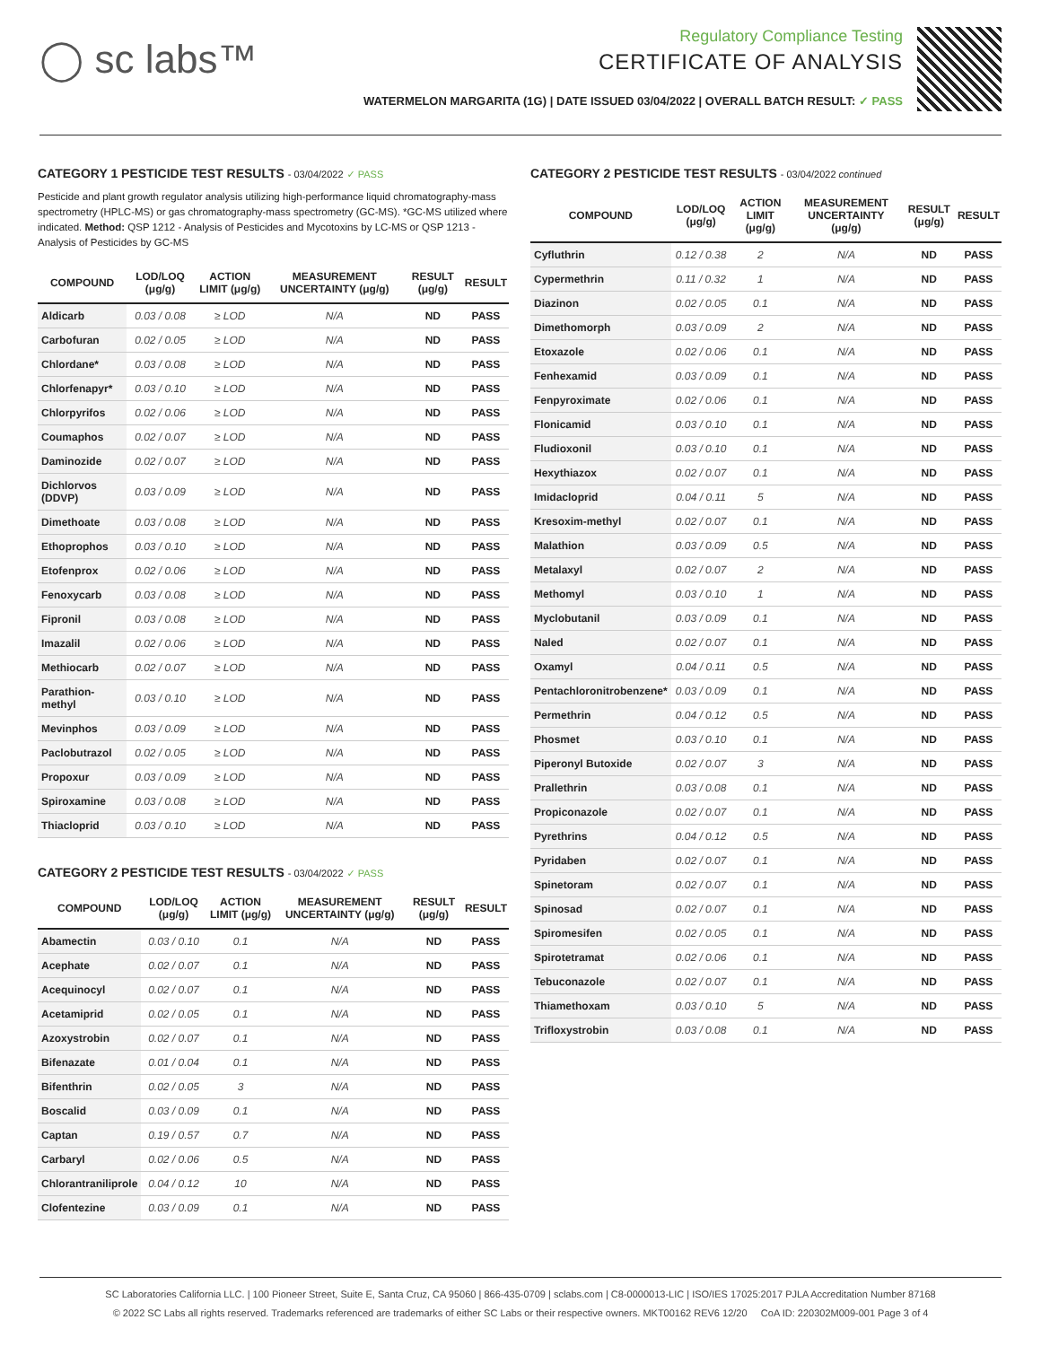◯ sc labs™
Regulatory Compliance Testing
CERTIFICATE OF ANALYSIS
WATERMELON MARGARITA (1G) | DATE ISSUED 03/04/2022 | OVERALL BATCH RESULT: ✓ PASS
CATEGORY 1 PESTICIDE TEST RESULTS - 03/04/2022 ✓ PASS
Pesticide and plant growth regulator analysis utilizing high-performance liquid chromatography-mass spectrometry (HPLC-MS) or gas chromatography-mass spectrometry (GC-MS). *GC-MS utilized where indicated. Method: QSP 1212 - Analysis of Pesticides and Mycotoxins by LC-MS or QSP 1213 - Analysis of Pesticides by GC-MS
| COMPOUND | LOD/LOQ (μg/g) | ACTION LIMIT (μg/g) | MEASUREMENT UNCERTAINTY (μg/g) | RESULT (μg/g) | RESULT |
| --- | --- | --- | --- | --- | --- |
| Aldicarb | 0.03 / 0.08 | ≥ LOD | N/A | ND | PASS |
| Carbofuran | 0.02 / 0.05 | ≥ LOD | N/A | ND | PASS |
| Chlordane* | 0.03 / 0.08 | ≥ LOD | N/A | ND | PASS |
| Chlorfenapyr* | 0.03 / 0.10 | ≥ LOD | N/A | ND | PASS |
| Chlorpyrifos | 0.02 / 0.06 | ≥ LOD | N/A | ND | PASS |
| Coumaphos | 0.02 / 0.07 | ≥ LOD | N/A | ND | PASS |
| Daminozide | 0.02 / 0.07 | ≥ LOD | N/A | ND | PASS |
| Dichlorvos (DDVP) | 0.03 / 0.09 | ≥ LOD | N/A | ND | PASS |
| Dimethoate | 0.03 / 0.08 | ≥ LOD | N/A | ND | PASS |
| Ethoprophos | 0.03 / 0.10 | ≥ LOD | N/A | ND | PASS |
| Etofenprox | 0.02 / 0.06 | ≥ LOD | N/A | ND | PASS |
| Fenoxycarb | 0.03 / 0.08 | ≥ LOD | N/A | ND | PASS |
| Fipronil | 0.03 / 0.08 | ≥ LOD | N/A | ND | PASS |
| Imazalil | 0.02 / 0.06 | ≥ LOD | N/A | ND | PASS |
| Methiocarb | 0.02 / 0.07 | ≥ LOD | N/A | ND | PASS |
| Parathion-methyl | 0.03 / 0.10 | ≥ LOD | N/A | ND | PASS |
| Mevinphos | 0.03 / 0.09 | ≥ LOD | N/A | ND | PASS |
| Paclobutrazol | 0.02 / 0.05 | ≥ LOD | N/A | ND | PASS |
| Propoxur | 0.03 / 0.09 | ≥ LOD | N/A | ND | PASS |
| Spiroxamine | 0.03 / 0.08 | ≥ LOD | N/A | ND | PASS |
| Thiacloprid | 0.03 / 0.10 | ≥ LOD | N/A | ND | PASS |
CATEGORY 2 PESTICIDE TEST RESULTS - 03/04/2022 ✓ PASS
| COMPOUND | LOD/LOQ (μg/g) | ACTION LIMIT (μg/g) | MEASUREMENT UNCERTAINTY (μg/g) | RESULT (μg/g) | RESULT |
| --- | --- | --- | --- | --- | --- |
| Abamectin | 0.03 / 0.10 | 0.1 | N/A | ND | PASS |
| Acephate | 0.02 / 0.07 | 0.1 | N/A | ND | PASS |
| Acequinocyl | 0.02 / 0.07 | 0.1 | N/A | ND | PASS |
| Acetamiprid | 0.02 / 0.05 | 0.1 | N/A | ND | PASS |
| Azoxystrobin | 0.02 / 0.07 | 0.1 | N/A | ND | PASS |
| Bifenazate | 0.01 / 0.04 | 0.1 | N/A | ND | PASS |
| Bifenthrin | 0.02 / 0.05 | 3 | N/A | ND | PASS |
| Boscalid | 0.03 / 0.09 | 0.1 | N/A | ND | PASS |
| Captan | 0.19 / 0.57 | 0.7 | N/A | ND | PASS |
| Carbaryl | 0.02 / 0.06 | 0.5 | N/A | ND | PASS |
| Chlorantraniliprole | 0.04 / 0.12 | 10 | N/A | ND | PASS |
| Clofentezine | 0.03 / 0.09 | 0.1 | N/A | ND | PASS |
CATEGORY 2 PESTICIDE TEST RESULTS - 03/04/2022 continued
| COMPOUND | LOD/LOQ (μg/g) | ACTION LIMIT (μg/g) | MEASUREMENT UNCERTAINTY (μg/g) | RESULT (μg/g) | RESULT |
| --- | --- | --- | --- | --- | --- |
| Cyfluthrin | 0.12 / 0.38 | 2 | N/A | ND | PASS |
| Cypermethrin | 0.11 / 0.32 | 1 | N/A | ND | PASS |
| Diazinon | 0.02 / 0.05 | 0.1 | N/A | ND | PASS |
| Dimethomorph | 0.03 / 0.09 | 2 | N/A | ND | PASS |
| Etoxazole | 0.02 / 0.06 | 0.1 | N/A | ND | PASS |
| Fenhexamid | 0.03 / 0.09 | 0.1 | N/A | ND | PASS |
| Fenpyroximate | 0.02 / 0.06 | 0.1 | N/A | ND | PASS |
| Flonicamid | 0.03 / 0.10 | 0.1 | N/A | ND | PASS |
| Fludioxonil | 0.03 / 0.10 | 0.1 | N/A | ND | PASS |
| Hexythiazox | 0.02 / 0.07 | 0.1 | N/A | ND | PASS |
| Imidacloprid | 0.04 / 0.11 | 5 | N/A | ND | PASS |
| Kresoxim-methyl | 0.02 / 0.07 | 0.1 | N/A | ND | PASS |
| Malathion | 0.03 / 0.09 | 0.5 | N/A | ND | PASS |
| Metalaxyl | 0.02 / 0.07 | 2 | N/A | ND | PASS |
| Methomyl | 0.03 / 0.10 | 1 | N/A | ND | PASS |
| Myclobutanil | 0.03 / 0.09 | 0.1 | N/A | ND | PASS |
| Naled | 0.02 / 0.07 | 0.1 | N/A | ND | PASS |
| Oxamyl | 0.04 / 0.11 | 0.5 | N/A | ND | PASS |
| Pentachloronitrobenzene* | 0.03 / 0.09 | 0.1 | N/A | ND | PASS |
| Permethrin | 0.04 / 0.12 | 0.5 | N/A | ND | PASS |
| Phosmet | 0.03 / 0.10 | 0.1 | N/A | ND | PASS |
| Piperonyl Butoxide | 0.02 / 0.07 | 3 | N/A | ND | PASS |
| Prallethrin | 0.03 / 0.08 | 0.1 | N/A | ND | PASS |
| Propiconazole | 0.02 / 0.07 | 0.1 | N/A | ND | PASS |
| Pyrethrins | 0.04 / 0.12 | 0.5 | N/A | ND | PASS |
| Pyridaben | 0.02 / 0.07 | 0.1 | N/A | ND | PASS |
| Spinetoram | 0.02 / 0.07 | 0.1 | N/A | ND | PASS |
| Spinosad | 0.02 / 0.07 | 0.1 | N/A | ND | PASS |
| Spiromesifen | 0.02 / 0.05 | 0.1 | N/A | ND | PASS |
| Spirotetramat | 0.02 / 0.06 | 0.1 | N/A | ND | PASS |
| Tebuconazole | 0.02 / 0.07 | 0.1 | N/A | ND | PASS |
| Thiamethoxam | 0.03 / 0.10 | 5 | N/A | ND | PASS |
| Trifloxystrobin | 0.03 / 0.08 | 0.1 | N/A | ND | PASS |
SC Laboratories California LLC. | 100 Pioneer Street, Suite E, Santa Cruz, CA 95060 | 866-435-0709 | sclabs.com | C8-0000013-LIC | ISO/IES 17025:2017 PJLA Accreditation Number 87168
© 2022 SC Labs all rights reserved. Trademarks referenced are trademarks of either SC Labs or their respective owners. MKT00162 REV6 12/20 CoA ID: 220302M009-001 Page 3 of 4